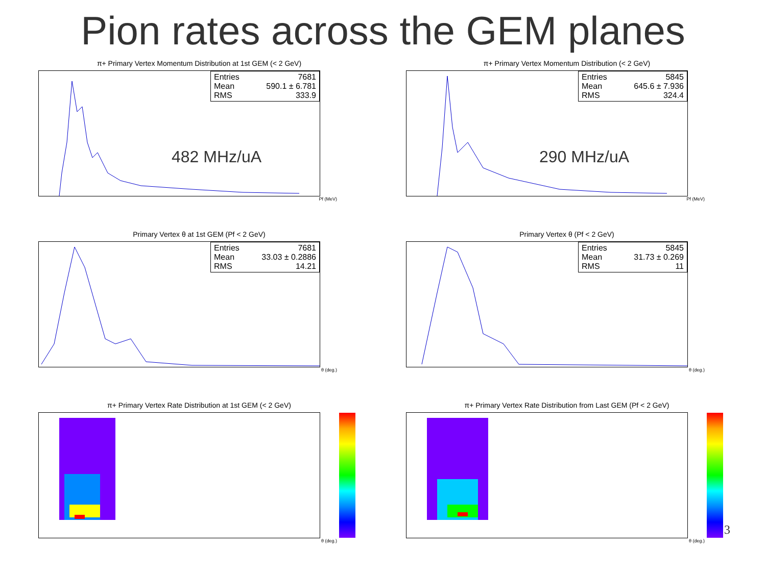Pion rates across the GEM planes
π+ Primary Vertex Momentum Distribution at 1st GEM (< 2 GeV)
Entries 7681
Mean 590.1 ± 6.781
RMS 333.9
482 MHz/uA
Pf (MeV)
π+ Primary Vertex Momentum Distribution (< 2 GeV)
Entries 5845
Mean 645.6 ± 7.936
RMS 324.4
290 MHz/uA
Pf (MeV)
Primary Vertex θ at 1st GEM (Pf < 2 GeV)
Entries 7681
Mean 33.03 ± 0.2886
RMS 14.21
θ (deg.)
Primary Vertex θ (Pf < 2 GeV)
Entries 5845
Mean 31.73 ± 0.269
RMS 11
θ (deg.)
π+ Primary Vertex Rate Distribution at 1st GEM (< 2 GeV)
θ (deg.)
π+ Primary Vertex Rate Distribution from Last GEM (Pf < 2 GeV)
θ (deg.)
3